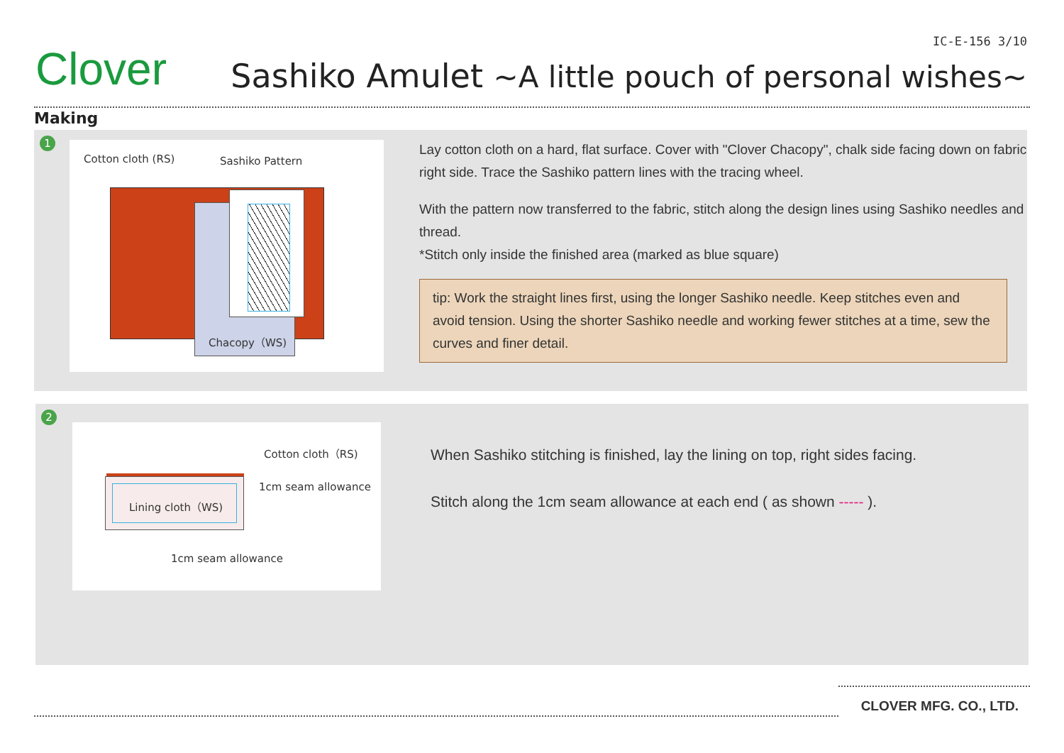Clover
IC-E-156 3/10
Sashiko Amulet ~A little pouch of personal wishes~
Making
1
Cotton cloth (RS) Sashiko Pattern
Chacopy（WS)
Lay cotton cloth on a hard, flat surface. Cover with "Clover Chacopy", chalk side facing down on fabric right side. Trace the Sashiko pattern lines with the tracing wheel.
With the pattern now transferred to the fabric, stitch along the design lines using Sashiko needles and thread.
*Stitch only inside the finished area (marked as blue square)
tip: Work the straight lines first, using the longer Sashiko needle. Keep stitches even and avoid tension. Using the shorter Sashiko needle and working fewer stitches at a time, sew the curves and finer detail.
2
Cotton cloth（RS)
Lining cloth（WS)
1cm seam allowance
1cm seam allowance
When Sashiko stitching is finished, lay the lining on top, right sides facing.
Stitch along the 1cm seam allowance at each end ( as shown ----- ).
CLOVER MFG. CO., LTD.